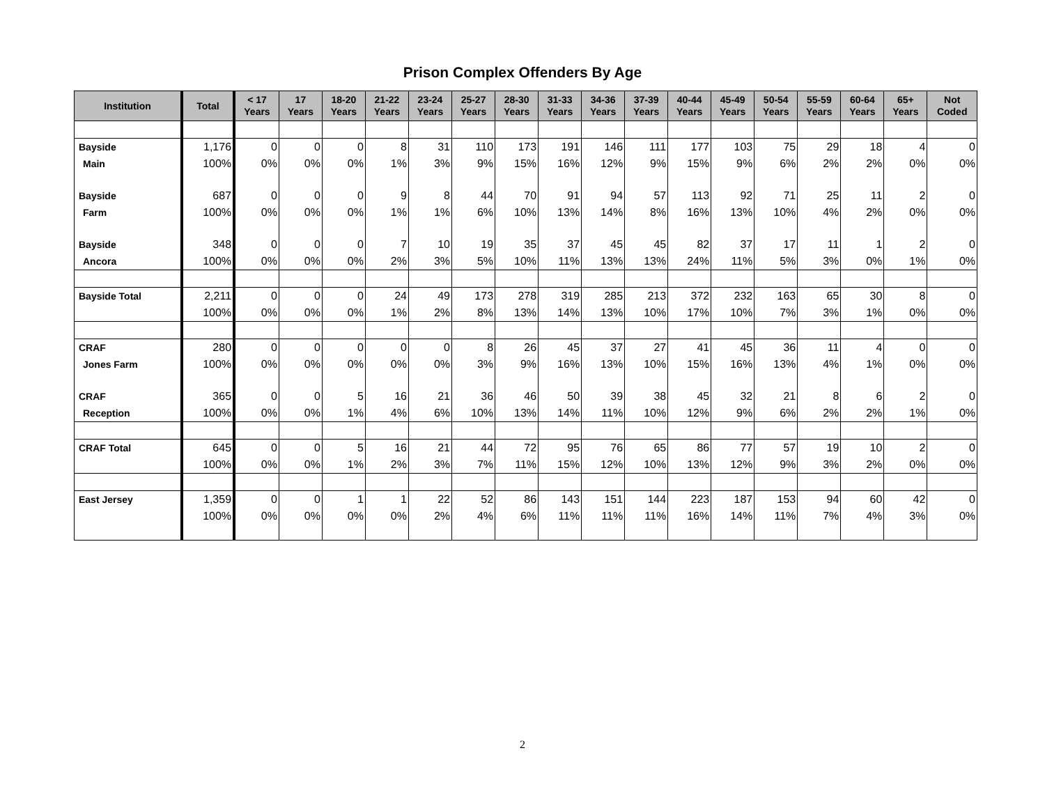Prison Complex Offenders By Age
| Institution | Total | < 17 Years | 17 Years | 18-20 Years | 21-22 Years | 23-24 Years | 25-27 Years | 28-30 Years | 31-33 Years | 34-36 Years | 37-39 Years | 40-44 Years | 45-49 Years | 50-54 Years | 55-59 Years | 60-64 Years | 65+ Years | Not Coded |
| --- | --- | --- | --- | --- | --- | --- | --- | --- | --- | --- | --- | --- | --- | --- | --- | --- | --- | --- |
| Bayside | 1,176 | 0 | 0 | 0 | 8 | 31 | 110 | 173 | 191 | 146 | 111 | 177 | 103 | 75 | 29 | 18 | 4 | 0 |
| Main | 100% | 0% | 0% | 0% | 1% | 3% | 9% | 15% | 16% | 12% | 9% | 15% | 9% | 6% | 2% | 2% | 0% | 0% |
| Bayside | 687 | 0 | 0 | 0 | 9 | 8 | 44 | 70 | 91 | 94 | 57 | 113 | 92 | 71 | 25 | 11 | 2 | 0 |
| Farm | 100% | 0% | 0% | 0% | 1% | 1% | 6% | 10% | 13% | 14% | 8% | 16% | 13% | 10% | 4% | 2% | 0% | 0% |
| Bayside | 348 | 0 | 0 | 0 | 7 | 10 | 19 | 35 | 37 | 45 | 45 | 82 | 37 | 17 | 11 | 1 | 2 | 0 |
| Ancora | 100% | 0% | 0% | 0% | 2% | 3% | 5% | 10% | 11% | 13% | 13% | 24% | 11% | 5% | 3% | 0% | 1% | 0% |
| Bayside Total | 2,211 | 0 | 0 | 0 | 24 | 49 | 173 | 278 | 319 | 285 | 213 | 372 | 232 | 163 | 65 | 30 | 8 | 0 |
| | 100% | 0% | 0% | 0% | 1% | 2% | 8% | 13% | 14% | 13% | 10% | 17% | 10% | 7% | 3% | 1% | 0% | 0% |
| CRAF | 280 | 0 | 0 | 0 | 0 | 0 | 8 | 26 | 45 | 37 | 27 | 41 | 45 | 36 | 11 | 4 | 0 | 0 |
| Jones Farm | 100% | 0% | 0% | 0% | 0% | 0% | 3% | 9% | 16% | 13% | 10% | 15% | 16% | 13% | 4% | 1% | 0% | 0% |
| CRAF | 365 | 0 | 0 | 5 | 16 | 21 | 36 | 46 | 50 | 39 | 38 | 45 | 32 | 21 | 8 | 6 | 2 | 0 |
| Reception | 100% | 0% | 0% | 1% | 4% | 6% | 10% | 13% | 14% | 11% | 10% | 12% | 9% | 6% | 2% | 2% | 1% | 0% |
| CRAF Total | 645 | 0 | 0 | 5 | 16 | 21 | 44 | 72 | 95 | 76 | 65 | 86 | 77 | 57 | 19 | 10 | 2 | 0 |
| | 100% | 0% | 0% | 1% | 2% | 3% | 7% | 11% | 15% | 12% | 10% | 13% | 12% | 9% | 3% | 2% | 0% | 0% |
| East Jersey | 1,359 | 0 | 0 | 1 | 1 | 22 | 52 | 86 | 143 | 151 | 144 | 223 | 187 | 153 | 94 | 60 | 42 | 0 |
| | 100% | 0% | 0% | 0% | 0% | 2% | 4% | 6% | 11% | 11% | 11% | 16% | 14% | 11% | 7% | 4% | 3% | 0% |
2